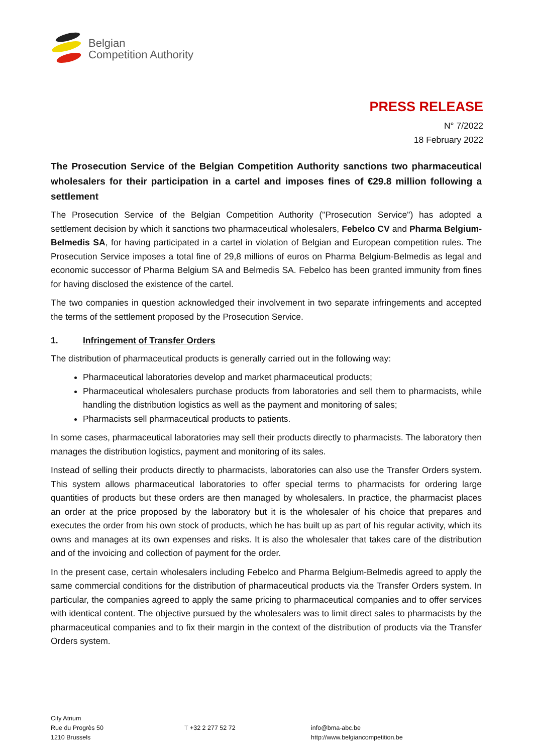Belgian
Competition Authority
PRESS RELEASE
N° 7/2022
18 February 2022
The Prosecution Service of the Belgian Competition Authority sanctions two pharmaceutical wholesalers for their participation in a cartel and imposes fines of €29.8 million following a settlement
The Prosecution Service of the Belgian Competition Authority ("Prosecution Service") has adopted a settlement decision by which it sanctions two pharmaceutical wholesalers, Febelco CV and Pharma Belgium-Belmedis SA, for having participated in a cartel in violation of Belgian and European competition rules. The Prosecution Service imposes a total fine of 29,8 millions of euros on Pharma Belgium-Belmedis as legal and economic successor of Pharma Belgium SA and Belmedis SA. Febelco has been granted immunity from fines for having disclosed the existence of the cartel.
The two companies in question acknowledged their involvement in two separate infringements and accepted the terms of the settlement proposed by the Prosecution Service.
1. Infringement of Transfer Orders
The distribution of pharmaceutical products is generally carried out in the following way:
Pharmaceutical laboratories develop and market pharmaceutical products;
Pharmaceutical wholesalers purchase products from laboratories and sell them to pharmacists, while handling the distribution logistics as well as the payment and monitoring of sales;
Pharmacists sell pharmaceutical products to patients.
In some cases, pharmaceutical laboratories may sell their products directly to pharmacists. The laboratory then manages the distribution logistics, payment and monitoring of its sales.
Instead of selling their products directly to pharmacists, laboratories can also use the Transfer Orders system. This system allows pharmaceutical laboratories to offer special terms to pharmacists for ordering large quantities of products but these orders are then managed by wholesalers. In practice, the pharmacist places an order at the price proposed by the laboratory but it is the wholesaler of his choice that prepares and executes the order from his own stock of products, which he has built up as part of his regular activity, which its owns and manages at its own expenses and risks. It is also the wholesaler that takes care of the distribution and of the invoicing and collection of payment for the order.
In the present case, certain wholesalers including Febelco and Pharma Belgium-Belmedis agreed to apply the same commercial conditions for the distribution of pharmaceutical products via the Transfer Orders system. In particular, the companies agreed to apply the same pricing to pharmaceutical companies and to offer services with identical content. The objective pursued by the wholesalers was to limit direct sales to pharmacists by the pharmaceutical companies and to fix their margin in the context of the distribution of products via the Transfer Orders system.
City Atrium
Rue du Progrès 50
1210 Brussels
T +32 2 277 52 72
info@bma-abc.be
http://www.belgiancompetition.be